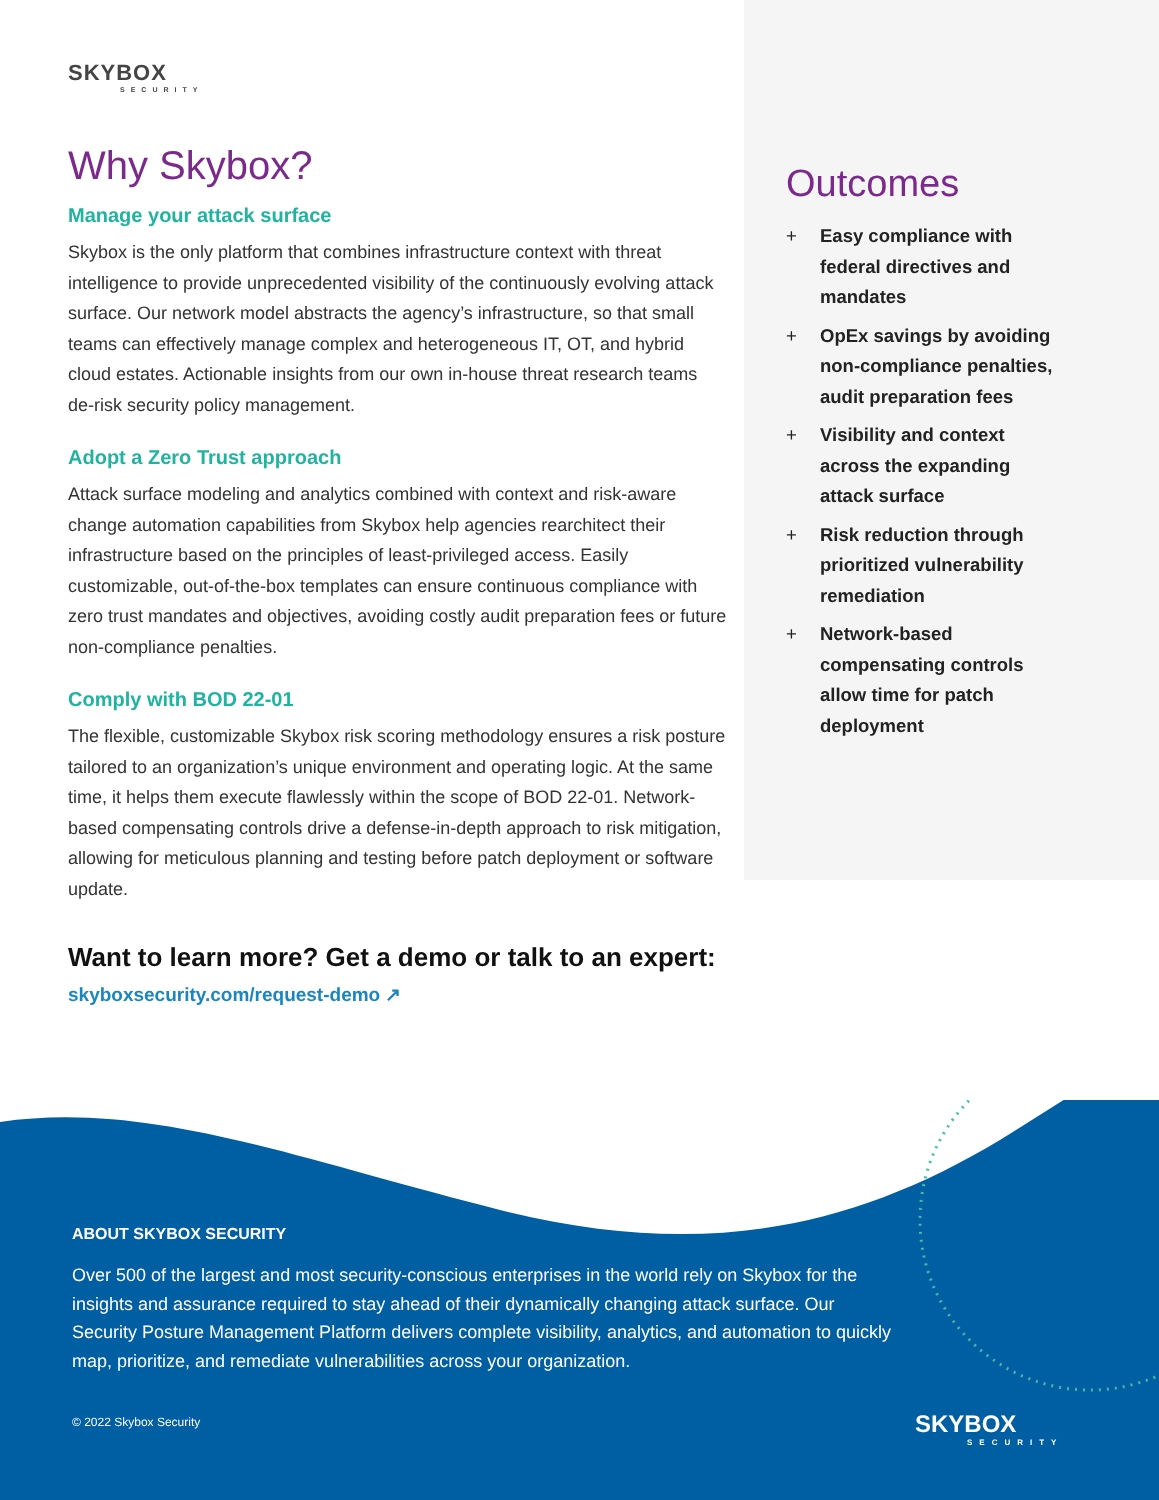SKYBOX
SECURITY
Why Skybox?
Manage your attack surface
Skybox is the only platform that combines infrastructure context with threat intelligence to provide unprecedented visibility of the continuously evolving attack surface. Our network model abstracts the agency’s infrastructure, so that small teams can effectively manage complex and heterogeneous IT, OT, and hybrid cloud estates. Actionable insights from our own in-house threat research teams de-risk security policy management.
Adopt a Zero Trust approach
Attack surface modeling and analytics combined with context and risk-aware change automation capabilities from Skybox help agencies rearchitect their infrastructure based on the principles of least-privileged access. Easily customizable, out-of-the-box templates can ensure continuous compliance with zero trust mandates and objectives, avoiding costly audit preparation fees or future non-compliance penalties.
Comply with BOD 22-01
The flexible, customizable Skybox risk scoring methodology ensures a risk posture tailored to an organization’s unique environment and operating logic. At the same time, it helps them execute flawlessly within the scope of BOD 22-01. Network-based compensating controls drive a defense-in-depth approach to risk mitigation, allowing for meticulous planning and testing before patch deployment or software update.
Want to learn more? Get a demo or talk to an expert:
skyboxsecurity.com/request-demo ↗
Outcomes
+ Easy compliance with federal directives and mandates
+ OpEx savings by avoiding non-compliance penalties, audit preparation fees
+ Visibility and context across the expanding attack surface
+ Risk reduction through prioritized vulnerability remediation
+ Network-based compensating controls allow time for patch deployment
ABOUT SKYBOX SECURITY
Over 500 of the largest and most security-conscious enterprises in the world rely on Skybox for the insights and assurance required to stay ahead of their dynamically changing attack surface. Our Security Posture Management Platform delivers complete visibility, analytics, and automation to quickly map, prioritize, and remediate vulnerabilities across your organization.
© 2022 Skybox Security
SKYBOX
SECURITY